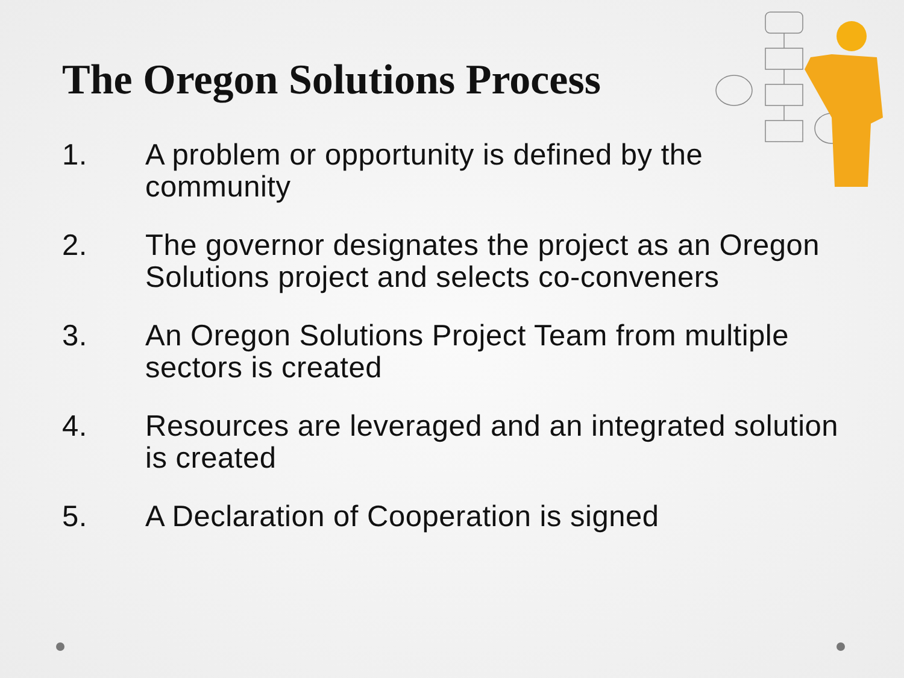The Oregon Solutions Process
1. A problem or opportunity is defined by the community
2. The governor designates the project as an Oregon Solutions project and selects co-conveners
3. An Oregon Solutions Project Team from multiple sectors is created
4. Resources are leveraged and an integrated solution is created
5. A Declaration of Cooperation is signed